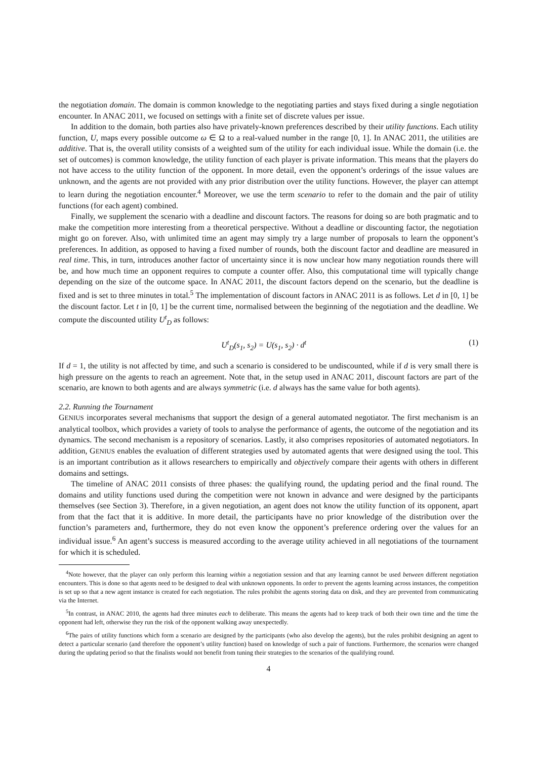the negotiation domain. The domain is common knowledge to the negotiating parties and stays fixed during a single negotiation encounter. In ANAC 2011, we focused on settings with a finite set of discrete values per issue.
In addition to the domain, both parties also have privately-known preferences described by their utility functions. Each utility function, U, maps every possible outcome ω ∈ Ω to a real-valued number in the range [0, 1]. In ANAC 2011, the utilities are additive. That is, the overall utility consists of a weighted sum of the utility for each individual issue. While the domain (i.e. the set of outcomes) is common knowledge, the utility function of each player is private information. This means that the players do not have access to the utility function of the opponent. In more detail, even the opponent’s orderings of the issue values are unknown, and the agents are not provided with any prior distribution over the utility functions. However, the player can attempt to learn during the negotiation encounter.<sup>4</sup> Moreover, we use the term scenario to refer to the domain and the pair of utility functions (for each agent) combined.
Finally, we supplement the scenario with a deadline and discount factors. The reasons for doing so are both pragmatic and to make the competition more interesting from a theoretical perspective. Without a deadline or discounting factor, the negotiation might go on forever. Also, with unlimited time an agent may simply try a large number of proposals to learn the opponent’s preferences. In addition, as opposed to having a fixed number of rounds, both the discount factor and deadline are measured in real time. This, in turn, introduces another factor of uncertainty since it is now unclear how many negotiation rounds there will be, and how much time an opponent requires to compute a counter offer. Also, this computational time will typically change depending on the size of the outcome space. In ANAC 2011, the discount factors depend on the scenario, but the deadline is fixed and is set to three minutes in total.<sup>5</sup> The implementation of discount factors in ANAC 2011 is as follows. Let d in [0, 1] be the discount factor. Let t in [0, 1] be the current time, normalised between the beginning of the negotiation and the deadline. We compute the discounted utility U<sup>t</sup><sub>D</sub> as follows:
U<sup>t</sup><sub>D</sub>(s<sub>1</sub>, s<sub>2</sub>) = U(s<sub>1</sub>, s<sub>2</sub>) · d<sup>t</sup> (1)
If d = 1, the utility is not affected by time, and such a scenario is considered to be undiscounted, while if d is very small there is high pressure on the agents to reach an agreement. Note that, in the setup used in ANAC 2011, discount factors are part of the scenario, are known to both agents and are always symmetric (i.e. d always has the same value for both agents).
2.2. Running the Tournament
GENIUS incorporates several mechanisms that support the design of a general automated negotiator. The first mechanism is an analytical toolbox, which provides a variety of tools to analyse the performance of agents, the outcome of the negotiation and its dynamics. The second mechanism is a repository of scenarios. Lastly, it also comprises repositories of automated negotiators. In addition, GENIUS enables the evaluation of different strategies used by automated agents that were designed using the tool. This is an important contribution as it allows researchers to empirically and objectively compare their agents with others in different domains and settings.
The timeline of ANAC 2011 consists of three phases: the qualifying round, the updating period and the final round. The domains and utility functions used during the competition were not known in advance and were designed by the participants themselves (see Section 3). Therefore, in a given negotiation, an agent does not know the utility function of its opponent, apart from that the fact that it is additive. In more detail, the participants have no prior knowledge of the distribution over the function’s parameters and, furthermore, they do not even know the opponent’s preference ordering over the values for an individual issue.<sup>6</sup> An agent’s success is measured according to the average utility achieved in all negotiations of the tournament for which it is scheduled.
<sup>4</sup> Note however, that the player can only perform this learning within a negotiation session and that any learning cannot be used between different negotiation encounters. This is done so that agents need to be designed to deal with unknown opponents. In order to prevent the agents learning across instances, the competition is set up so that a new agent instance is created for each negotiation. The rules prohibit the agents storing data on disk, and they are prevented from communicating via the Internet.
<sup>5</sup> In contrast, in ANAC 2010, the agents had three minutes each to deliberate. This means the agents had to keep track of both their own time and the time the opponent had left, otherwise they run the risk of the opponent walking away unexpectedly.
<sup>6</sup> The pairs of utility functions which form a scenario are designed by the participants (who also develop the agents), but the rules prohibit designing an agent to detect a particular scenario (and therefore the opponent’s utility function) based on knowledge of such a pair of functions. Furthermore, the scenarios were changed during the updating period so that the finalists would not benefit from tuning their strategies to the scenarios of the qualifying round.
4